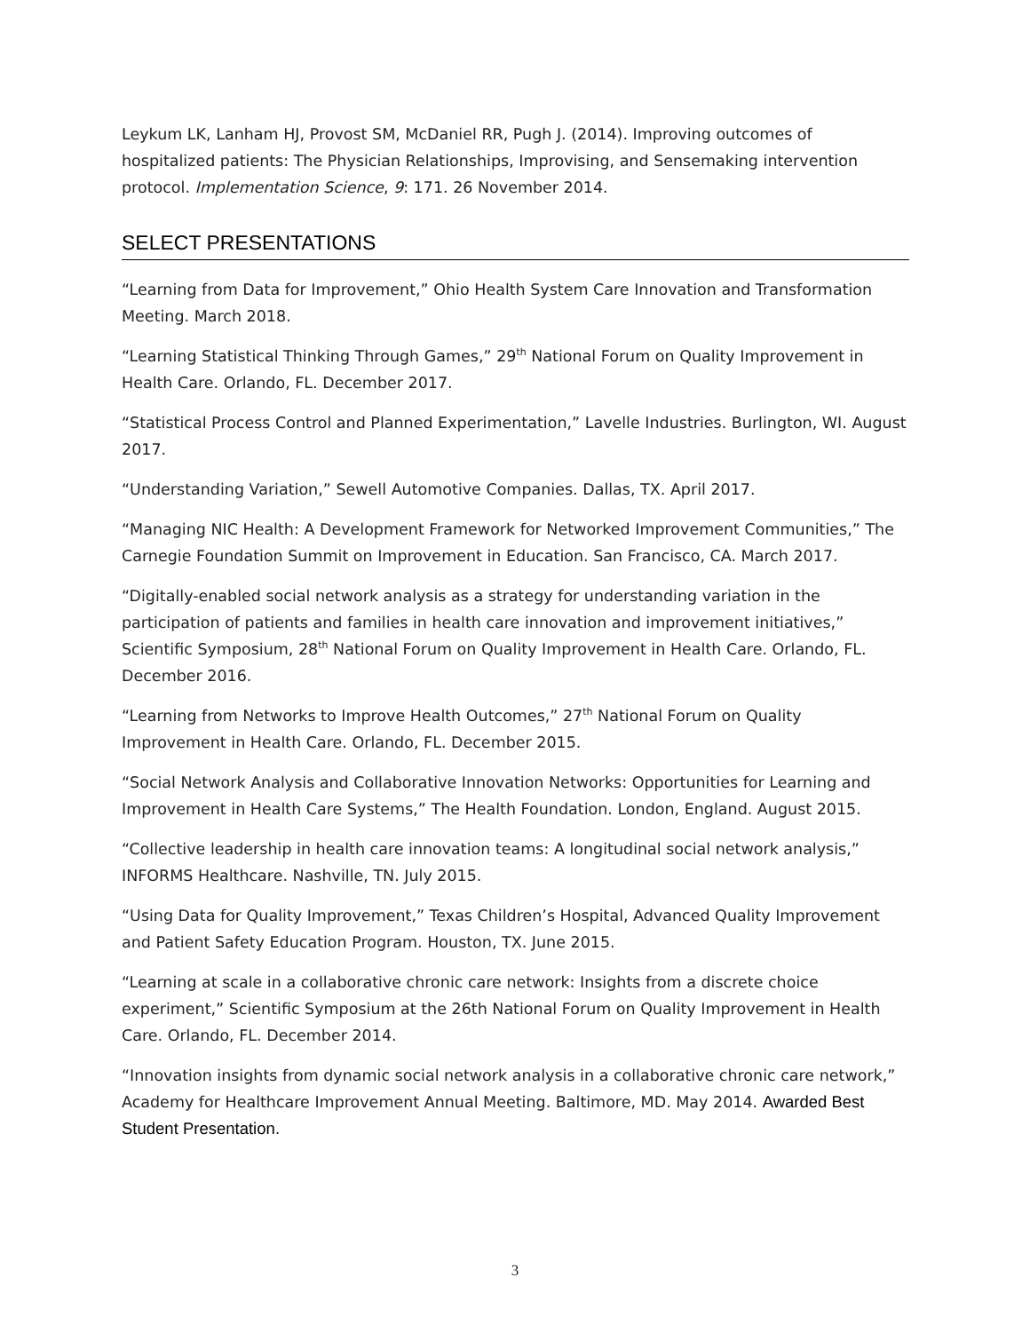Leykum LK, Lanham HJ, Provost SM, McDaniel RR, Pugh J. (2014). Improving outcomes of hospitalized patients: The Physician Relationships, Improvising, and Sensemaking intervention protocol. Implementation Science, 9: 171. 26 November 2014.
SELECT PRESENTATIONS
“Learning from Data for Improvement,” Ohio Health System Care Innovation and Transformation Meeting. March 2018.
“Learning Statistical Thinking Through Games,” 29<sup>th</sup> National Forum on Quality Improvement in Health Care. Orlando, FL. December 2017.
“Statistical Process Control and Planned Experimentation,” Lavelle Industries. Burlington, WI. August 2017.
“Understanding Variation,” Sewell Automotive Companies. Dallas, TX. April 2017.
“Managing NIC Health: A Development Framework for Networked Improvement Communities,” The Carnegie Foundation Summit on Improvement in Education. San Francisco, CA. March 2017.
“Digitally-enabled social network analysis as a strategy for understanding variation in the participation of patients and families in health care innovation and improvement initiatives,” Scientific Symposium, 28<sup>th</sup> National Forum on Quality Improvement in Health Care. Orlando, FL. December 2016.
“Learning from Networks to Improve Health Outcomes,” 27<sup>th</sup> National Forum on Quality Improvement in Health Care. Orlando, FL. December 2015.
“Social Network Analysis and Collaborative Innovation Networks: Opportunities for Learning and Improvement in Health Care Systems,” The Health Foundation. London, England. August 2015.
“Collective leadership in health care innovation teams: A longitudinal social network analysis,” INFORMS Healthcare. Nashville, TN. July 2015.
“Using Data for Quality Improvement,” Texas Children’s Hospital, Advanced Quality Improvement and Patient Safety Education Program. Houston, TX. June 2015.
“Learning at scale in a collaborative chronic care network: Insights from a discrete choice experiment,” Scientific Symposium at the 26th National Forum on Quality Improvement in Health Care. Orlando, FL. December 2014.
“Innovation insights from dynamic social network analysis in a collaborative chronic care network,” Academy for Healthcare Improvement Annual Meeting. Baltimore, MD. May 2014. Awarded Best Student Presentation.
3